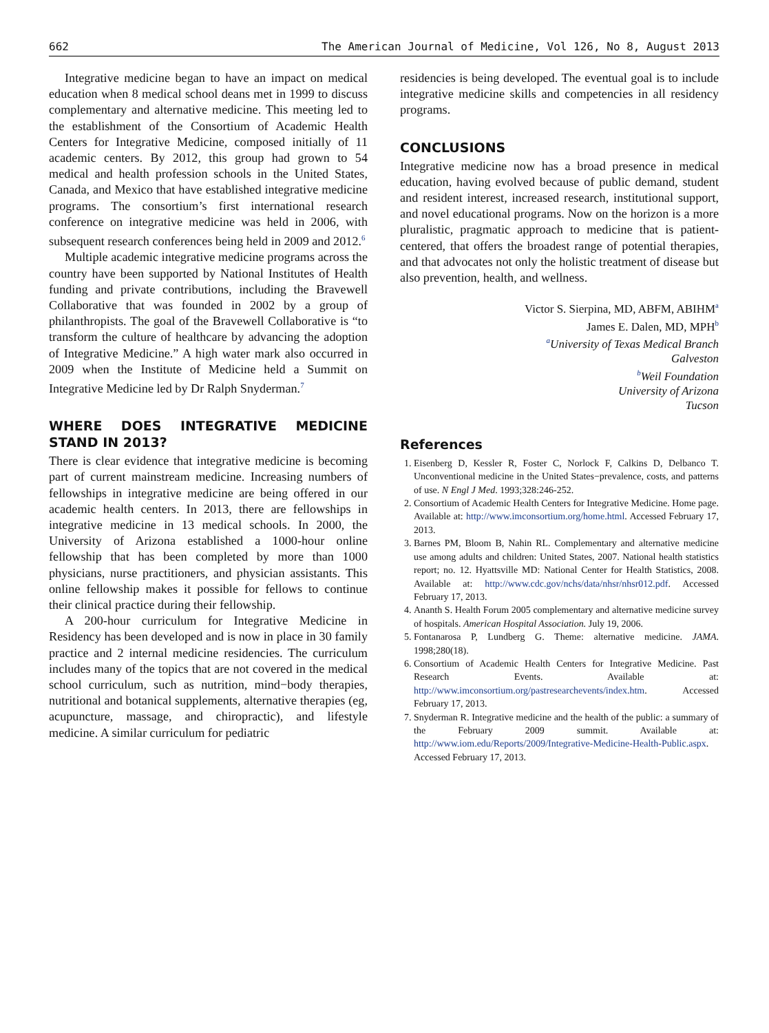662 The American Journal of Medicine, Vol 126, No 8, August 2013
Integrative medicine began to have an impact on medical education when 8 medical school deans met in 1999 to discuss complementary and alternative medicine. This meeting led to the establishment of the Consortium of Academic Health Centers for Integrative Medicine, composed initially of 11 academic centers. By 2012, this group had grown to 54 medical and health profession schools in the United States, Canada, and Mexico that have established integrative medicine programs. The consortium’s first international research conference on integrative medicine was held in 2006, with subsequent research conferences being held in 2009 and 2012.<sup>6</sup>
Multiple academic integrative medicine programs across the country have been supported by National Institutes of Health funding and private contributions, including the Bravewell Collaborative that was founded in 2002 by a group of philanthropists. The goal of the Bravewell Collaborative is “to transform the culture of healthcare by advancing the adoption of Integrative Medicine.” A high water mark also occurred in 2009 when the Institute of Medicine held a Summit on Integrative Medicine led by Dr Ralph Snyderman.<sup>7</sup>
WHERE DOES INTEGRATIVE MEDICINE STAND IN 2013?
There is clear evidence that integrative medicine is becoming part of current mainstream medicine. Increasing numbers of fellowships in integrative medicine are being offered in our academic health centers. In 2013, there are fellowships in integrative medicine in 13 medical schools. In 2000, the University of Arizona established a 1000-hour online fellowship that has been completed by more than 1000 physicians, nurse practitioners, and physician assistants. This online fellowship makes it possible for fellows to continue their clinical practice during their fellowship.
A 200-hour curriculum for Integrative Medicine in Residency has been developed and is now in place in 30 family practice and 2 internal medicine residencies. The curriculum includes many of the topics that are not covered in the medical school curriculum, such as nutrition, mind−body therapies, nutritional and botanical supplements, alternative therapies (eg, acupuncture, massage, and chiropractic), and lifestyle medicine. A similar curriculum for pediatric
residencies is being developed. The eventual goal is to include integrative medicine skills and competencies in all residency programs.
CONCLUSIONS
Integrative medicine now has a broad presence in medical education, having evolved because of public demand, student and resident interest, increased research, institutional support, and novel educational programs. Now on the horizon is a more pluralistic, pragmatic approach to medicine that is patient-centered, that offers the broadest range of potential therapies, and that advocates not only the holistic treatment of disease but also prevention, health, and wellness.
Victor S. Sierpina, MD, ABFM, ABIHM<sup>a</sup>
James E. Dalen, MD, MPH<sup>b</sup>
<sup>a</sup> University of Texas Medical Branch
Galveston
<sup>b</sup> Weil Foundation
University of Arizona
Tucson
References
1. Eisenberg D, Kessler R, Foster C, Norlock F, Calkins D, Delbanco T. Unconventional medicine in the United States−prevalence, costs, and patterns of use. N Engl J Med. 1993;328:246-252.
2. Consortium of Academic Health Centers for Integrative Medicine. Home page. Available at: http://www.imconsortium.org/home.html. Accessed February 17, 2013.
3. Barnes PM, Bloom B, Nahin RL. Complementary and alternative medicine use among adults and children: United States, 2007. National health statistics report; no. 12. Hyattsville MD: National Center for Health Statistics, 2008. Available at: http://www.cdc.gov/nchs/data/nhsr/nhsr012.pdf. Accessed February 17, 2013.
4. Ananth S. Health Forum 2005 complementary and alternative medicine survey of hospitals. American Hospital Association. July 19, 2006.
5. Fontanarosa P, Lundberg G. Theme: alternative medicine. JAMA. 1998;280(18).
6. Consortium of Academic Health Centers for Integrative Medicine. Past Research Events. Available at: http://www.imconsortium.org/pastresearchevents/index.htm. Accessed February 17, 2013.
7. Snyderman R. Integrative medicine and the health of the public: a summary of the February 2009 summit. Available at: http://www.iom.edu/Reports/2009/Integrative-Medicine-Health-Public.aspx. Accessed February 17, 2013.